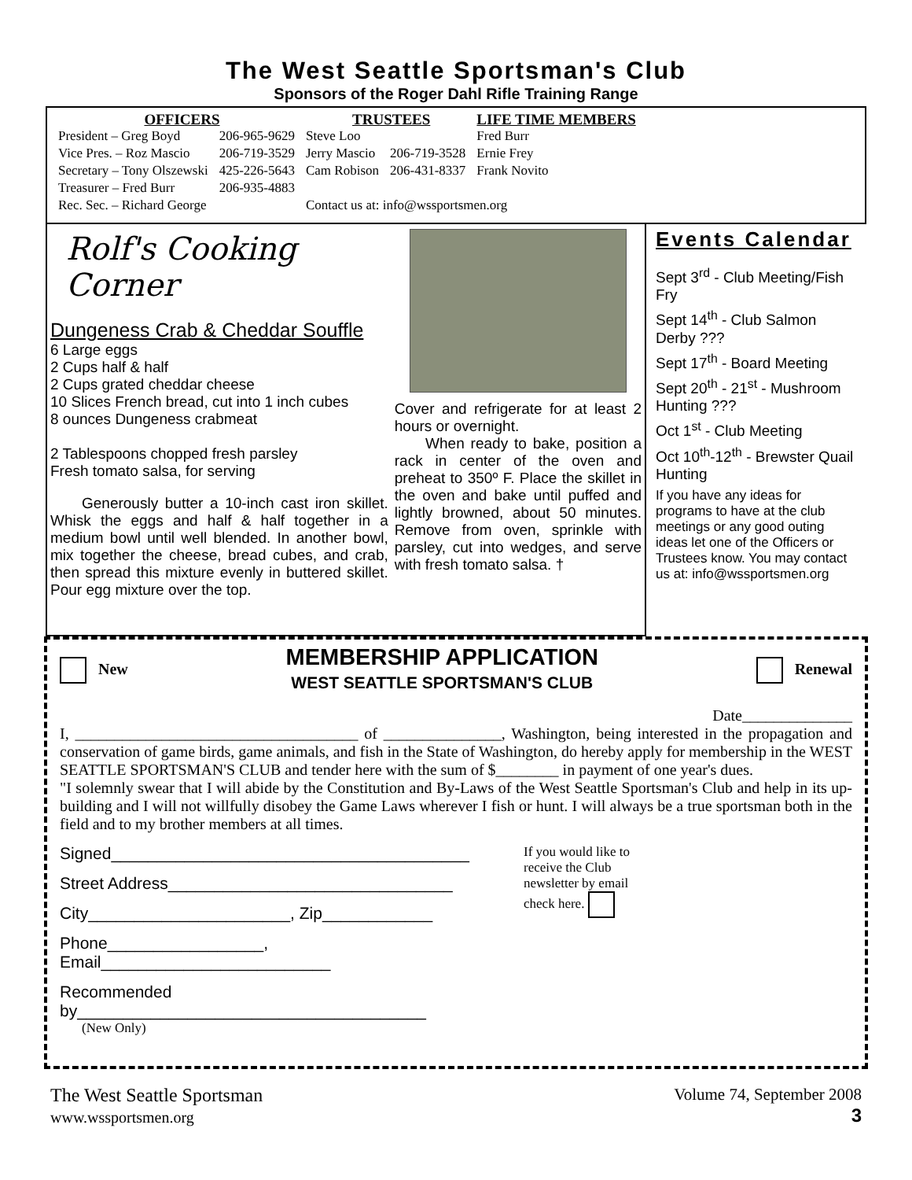The West Seattle Sportsman's Club
Sponsors of the Roger Dahl Rifle Training Range
| OFFICERS | | TRUSTEES | | LIFE TIME MEMBERS |
| --- | --- | --- | --- | --- |
| President – Greg Boyd | 206-965-9629 | Steve Loo | | Fred Burr |
| Vice Pres. – Roz Mascio | 206-719-3529 | Jerry Mascio | 206-719-3528 | Ernie Frey |
| Secretary – Tony Olszewski | 425-226-5643 | Cam Robison | 206-431-8337 | Frank Novito |
| Treasurer – Fred Burr | 206-935-4883 | | | |
| Rec. Sec. – Richard George | | Contact us at: info@wssportsmen.org | | |
Rolf's Cooking Corner
Dungeness Crab & Cheddar Souffle
6 Large eggs
2 Cups half & half
2 Cups grated cheddar cheese
10 Slices French bread, cut into 1 inch cubes
8 ounces Dungeness crabmeat
2 Tablespoons chopped fresh parsley
Fresh tomato salsa, for serving
Generously butter a 10-inch cast iron skillet. Whisk the eggs and half & half together in a medium bowl until well blended. In another bowl, mix together the cheese, bread cubes, and crab, then spread this mixture evenly in buttered skillet. Pour egg mixture over the top.
Cover and refrigerate for at least 2 hours or overnight.
When ready to bake, position a rack in center of the oven and preheat to 350º F. Place the skillet in the oven and bake until puffed and lightly browned, about 50 minutes. Remove from oven, sprinkle with parsley, cut into wedges, and serve with fresh tomato salsa. †
Events Calendar
Sept 3<sup>rd</sup> - Club Meeting/Fish Fry
Sept 14<sup>th</sup> - Club Salmon Derby ???
Sept 17<sup>th</sup> - Board Meeting
Sept 20<sup>th</sup> - 21<sup>st</sup> - Mushroom Hunting ???
Oct 1<sup>st</sup> - Club Meeting
Oct 10<sup>th</sup>-12<sup>th</sup> - Brewster Quail Hunting
If you have any ideas for programs to have at the club meetings or any good outing ideas let one of the Officers or Trustees know. You may contact us at: info@wssportsmen.org
New
MEMBERSHIP APPLICATION
WEST SEATTLE SPORTSMAN'S CLUB
Renewal
Date______________
I, ____________________________________ of _______________, Washington, being interested in the propagation and conservation of game birds, game animals, and fish in the State of Washington, do hereby apply for membership in the WEST SEATTLE SPORTSMAN'S CLUB and tender here with the sum of $________ in payment of one year's dues.
"I solemnly swear that I will abide by the Constitution and By-Laws of the West Seattle Sportsman's Club and help in its up-building and I will not willfully disobey the Game Laws wherever I fish or hunt. I will always be a true sportsman both in the field and to my brother members at all times.
Signed_______________________________________
Street Address_______________________________
City______________________, Zip____________
Phone_________________, Email_________________________
Recommended by______________________________________
(New Only)
If you would like to receive the Club newsletter by email check here.
The West Seattle Sportsman
www.wssportsmen.org
Volume 74, September 2008
3